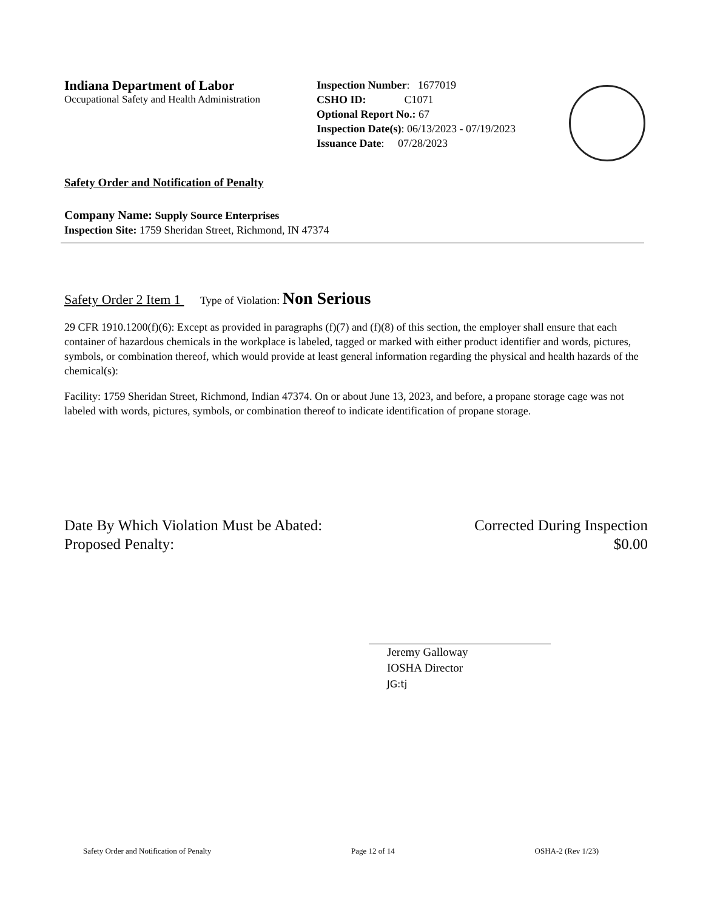Indiana Department of Labor
Occupational Safety and Health Administration
Inspection Number: 1677019
CSHO ID: C1071
Optional Report No.: 67
Inspection Date(s): 06/13/2023 - 07/19/2023
Issuance Date: 07/28/2023
Safety Order and Notification of Penalty
Company Name: Supply Source Enterprises
Inspection Site: 1759 Sheridan Street, Richmond, IN 47374
Safety Order 2 Item 1 Type of Violation: Non Serious
29 CFR 1910.1200(f)(6): Except as provided in paragraphs (f)(7) and (f)(8) of this section, the employer shall ensure that each container of hazardous chemicals in the workplace is labeled, tagged or marked with either product identifier and words, pictures, symbols, or combination thereof, which would provide at least general information regarding the physical and health hazards of the chemical(s):
Facility: 1759 Sheridan Street, Richmond, Indian 47374. On or about June 13, 2023, and before, a propane storage cage was not labeled with words, pictures, symbols, or combination thereof to indicate identification of propane storage.
Date By Which Violation Must be Abated: Corrected During Inspection
Proposed Penalty: $0.00
Jeremy Galloway
IOSHA Director
JG:tj
Safety Order and Notification of Penalty Page 12 of 14 OSHA-2 (Rev 1/23)